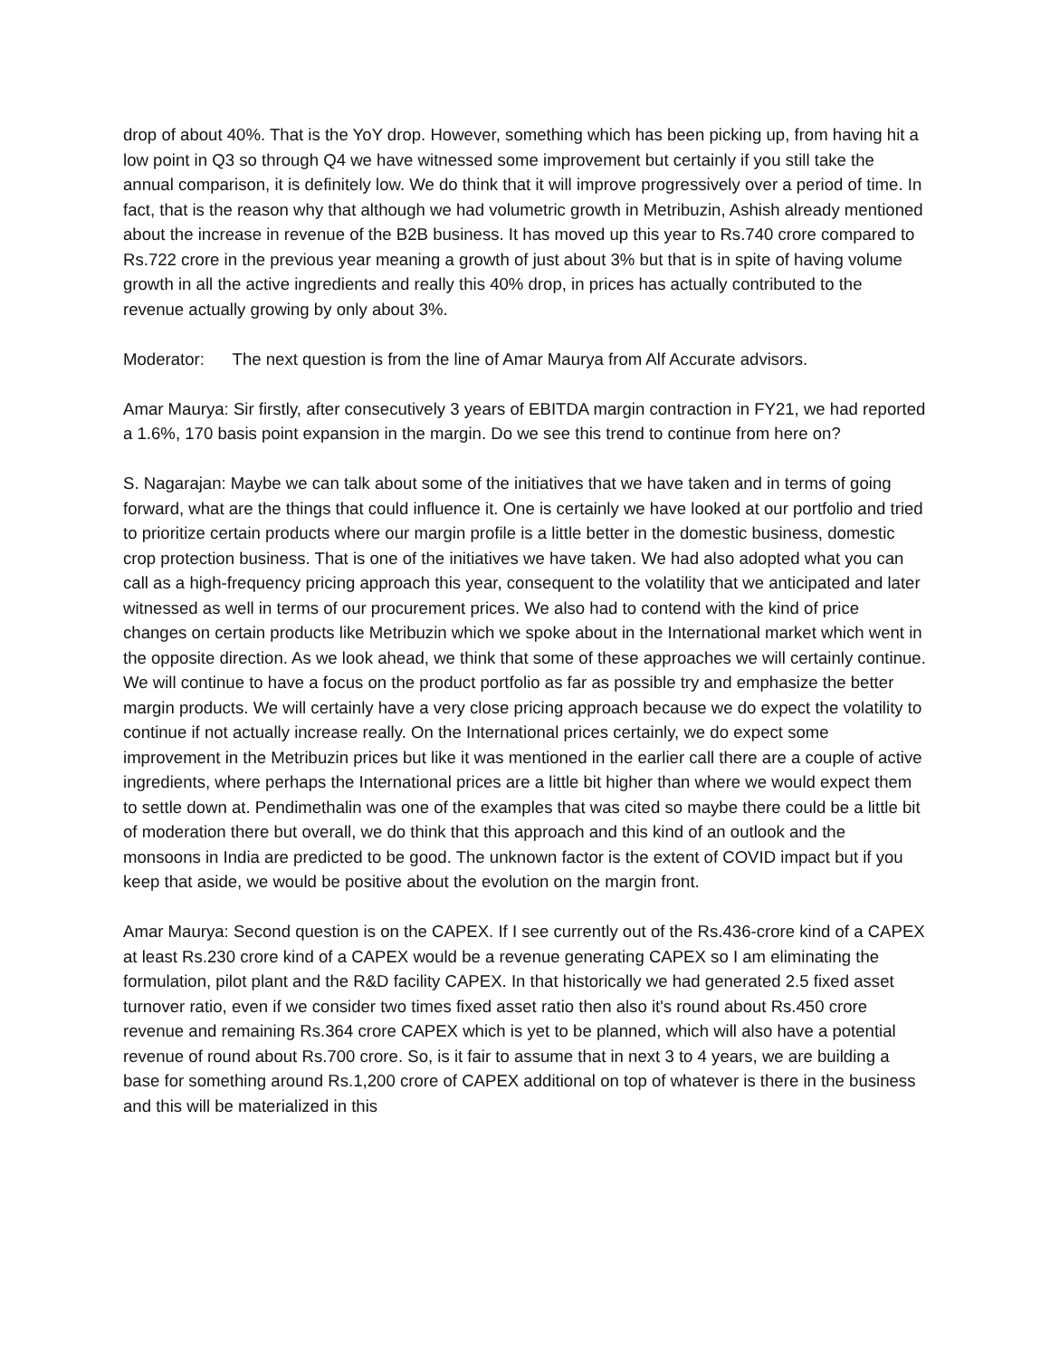drop of about 40%. That is the YoY drop. However, something which has been picking up, from having hit a low point in Q3 so through Q4 we have witnessed some improvement but certainly if you still take the annual comparison, it is definitely low. We do think that it will improve progressively over a period of time. In fact, that is the reason why that although we had volumetric growth in Metribuzin, Ashish already mentioned about the increase in revenue of the B2B business. It has moved up this year to Rs.740 crore compared to Rs.722 crore in the previous year meaning a growth of just about 3% but that is in spite of having volume growth in all the active ingredients and really this 40% drop, in prices has actually contributed to the revenue actually growing by only about 3%.
Moderator: The next question is from the line of Amar Maurya from Alf Accurate advisors.
Amar Maurya: Sir firstly, after consecutively 3 years of EBITDA margin contraction in FY21, we had reported a 1.6%, 170 basis point expansion in the margin. Do we see this trend to continue from here on?
S. Nagarajan: Maybe we can talk about some of the initiatives that we have taken and in terms of going forward, what are the things that could influence it. One is certainly we have looked at our portfolio and tried to prioritize certain products where our margin profile is a little better in the domestic business, domestic crop protection business. That is one of the initiatives we have taken. We had also adopted what you can call as a high-frequency pricing approach this year, consequent to the volatility that we anticipated and later witnessed as well in terms of our procurement prices. We also had to contend with the kind of price changes on certain products like Metribuzin which we spoke about in the International market which went in the opposite direction. As we look ahead, we think that some of these approaches we will certainly continue. We will continue to have a focus on the product portfolio as far as possible try and emphasize the better margin products. We will certainly have a very close pricing approach because we do expect the volatility to continue if not actually increase really. On the International prices certainly, we do expect some improvement in the Metribuzin prices but like it was mentioned in the earlier call there are a couple of active ingredients, where perhaps the International prices are a little bit higher than where we would expect them to settle down at. Pendimethalin was one of the examples that was cited so maybe there could be a little bit of moderation there but overall, we do think that this approach and this kind of an outlook and the monsoons in India are predicted to be good. The unknown factor is the extent of COVID impact but if you keep that aside, we would be positive about the evolution on the margin front.
Amar Maurya: Second question is on the CAPEX. If I see currently out of the Rs.436-crore kind of a CAPEX at least Rs.230 crore kind of a CAPEX would be a revenue generating CAPEX so I am eliminating the formulation, pilot plant and the R&D facility CAPEX. In that historically we had generated 2.5 fixed asset turnover ratio, even if we consider two times fixed asset ratio then also it's round about Rs.450 crore revenue and remaining Rs.364 crore CAPEX which is yet to be planned, which will also have a potential revenue of round about Rs.700 crore. So, is it fair to assume that in next 3 to 4 years, we are building a base for something around Rs.1,200 crore of CAPEX additional on top of whatever is there in the business and this will be materialized in this